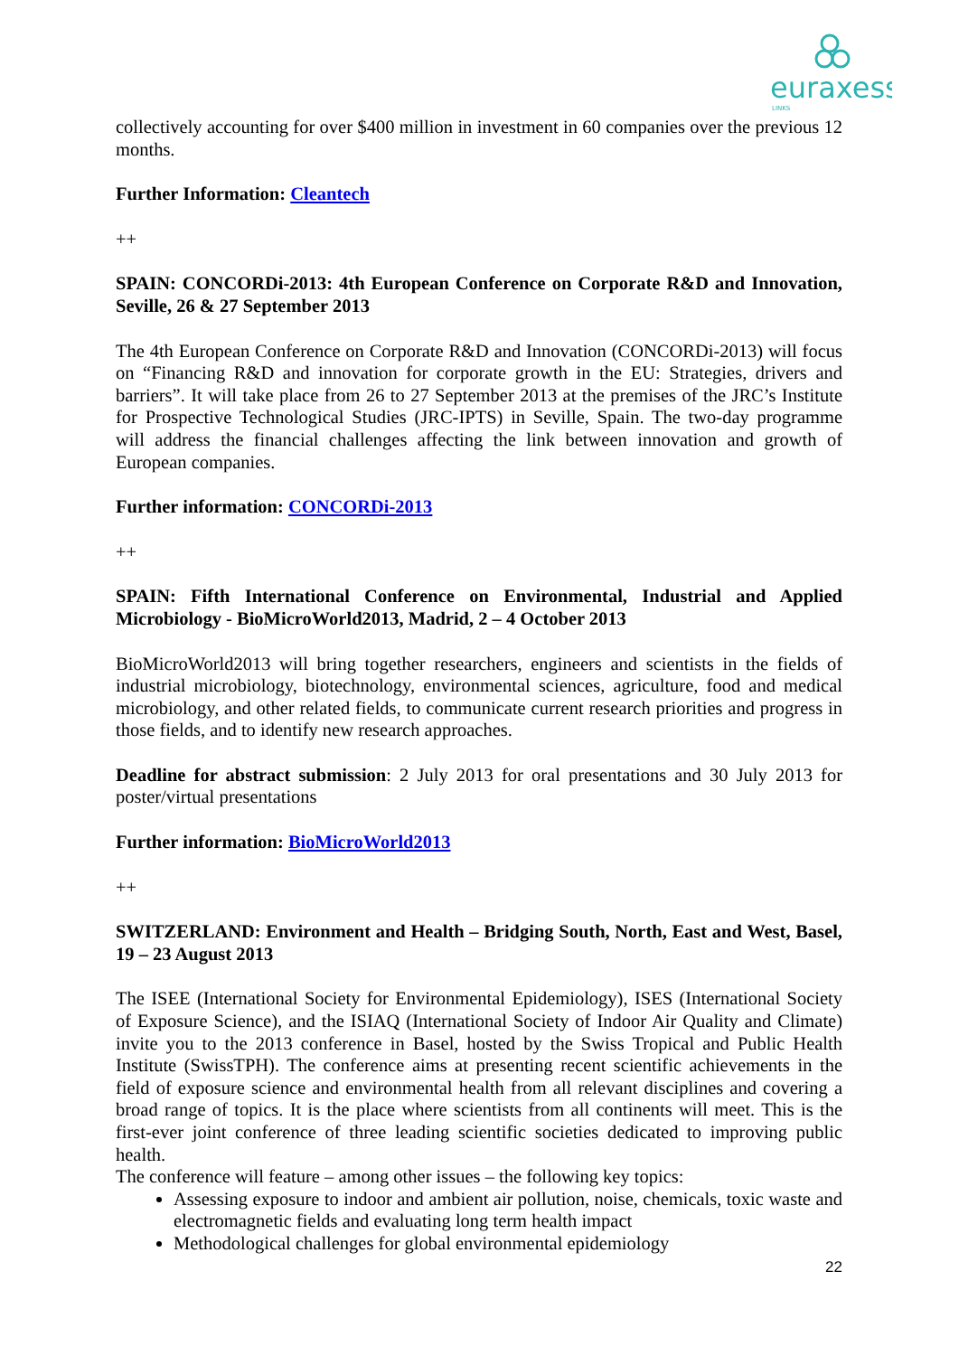euraxess
LINKS
collectively accounting for over $400 million in investment in 60 companies over the previous 12 months.
Further Information: Cleantech
++
SPAIN: CONCORDi-2013: 4th European Conference on Corporate R&D and Innovation, Seville, 26 & 27 September 2013
The 4th European Conference on Corporate R&D and Innovation (CONCORDi-2013) will focus on “Financing R&D and innovation for corporate growth in the EU: Strategies, drivers and barriers”. It will take place from 26 to 27 September 2013 at the premises of the JRC’s Institute for Prospective Technological Studies (JRC-IPTS) in Seville, Spain. The two-day programme will address the financial challenges affecting the link between innovation and growth of European companies.
Further information: CONCORDi-2013
++
SPAIN: Fifth International Conference on Environmental, Industrial and Applied Microbiology - BioMicroWorld2013, Madrid, 2 – 4 October 2013
BioMicroWorld2013 will bring together researchers, engineers and scientists in the fields of industrial microbiology, biotechnology, environmental sciences, agriculture, food and medical microbiology, and other related fields, to communicate current research priorities and progress in those fields, and to identify new research approaches.
Deadline for abstract submission: 2 July 2013 for oral presentations and 30 July 2013 for poster/virtual presentations
Further information: BioMicroWorld2013
++
SWITZERLAND: Environment and Health – Bridging South, North, East and West, Basel, 19 – 23 August 2013
The ISEE (International Society for Environmental Epidemiology), ISES (International Society of Exposure Science), and the ISIAQ (International Society of Indoor Air Quality and Climate) invite you to the 2013 conference in Basel, hosted by the Swiss Tropical and Public Health Institute (SwissTPH). The conference aims at presenting recent scientific achievements in the field of exposure science and environmental health from all relevant disciplines and covering a broad range of topics. It is the place where scientists from all continents will meet. This is the first-ever joint conference of three leading scientific societies dedicated to improving public health.
The conference will feature – among other issues – the following key topics:
Assessing exposure to indoor and ambient air pollution, noise, chemicals, toxic waste and electromagnetic fields and evaluating long term health impact
Methodological challenges for global environmental epidemiology
22